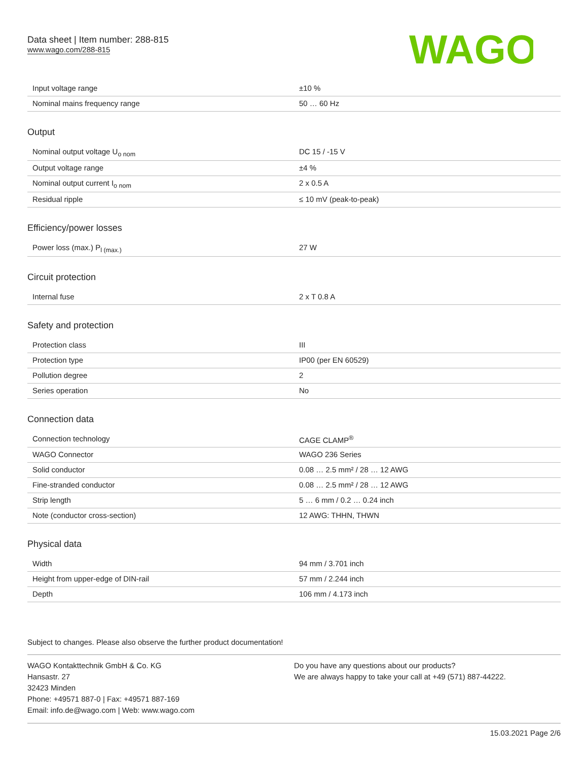Data sheet | Item number: 288-815
www.wago.com/288-815
WAGO
| Input voltage range | ±10 % |
| Nominal mains frequency range | 50 … 60 Hz |
Output
| Nominal output voltage U<sub>o nom</sub> | DC 15 / -15 V |
| Output voltage range | ±4 % |
| Nominal output current I<sub>o nom</sub> | 2 x 0.5 A |
| Residual ripple | ≤ 10 mV (peak-to-peak) |
Efficiency/power losses
| Power loss (max.) P<sub>l (max.)</sub> | 27 W |
Circuit protection
| Internal fuse | 2 x T 0.8 A |
Safety and protection
| Protection class | III |
| Protection type | IP00 (per EN 60529) |
| Pollution degree | 2 |
| Series operation | No |
Connection data
| Connection technology | CAGE CLAMP<sup>®</sup> |
| WAGO Connector | WAGO 236 Series |
| Solid conductor | 0.08 … 2.5 mm² / 28 … 12 AWG |
| Fine-stranded conductor | 0.08 … 2.5 mm² / 28 … 12 AWG |
| Strip length | 5 … 6 mm / 0.2 … 0.24 inch |
| Note (conductor cross-section) | 12 AWG: THHN, THWN |
Physical data
| Width | 94 mm / 3.701 inch |
| Height from upper-edge of DIN-rail | 57 mm / 2.244 inch |
| Depth | 106 mm / 4.173 inch |
Subject to changes. Please also observe the further product documentation!
WAGO Kontakttechnik GmbH & Co. KG
Hansastr. 27
32423 Minden
Phone: +49571 887-0 | Fax: +49571 887-169
Email: info.de@wago.com | Web: www.wago.com
Do you have any questions about our products?
We are always happy to take your call at +49 (571) 887-44222.
15.03.2021 Page 2/6